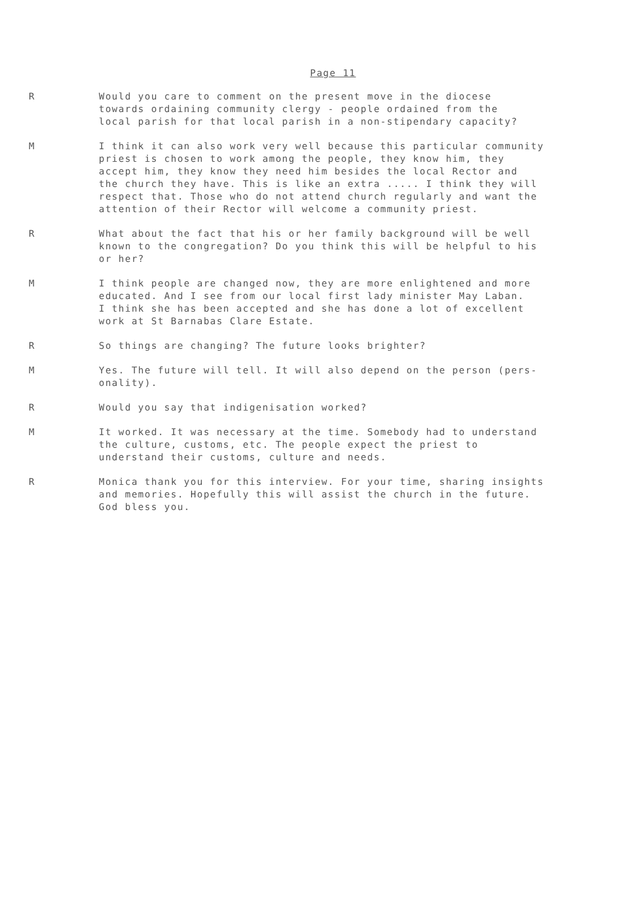Page 11
R Would you care to comment on the present move in the diocese towards ordaining community clergy - people ordained from the local parish for that local parish in a non-stipendary capacity?
M I think it can also work very well because this particular community priest is chosen to work among the people, they know him, they accept him, they know they need him besides the local Rector and the church they have. This is like an extra ..... I think they will respect that. Those who do not attend church regularly and want the attention of their Rector will welcome a community priest.
R What about the fact that his or her family background will be well known to the congregation? Do you think this will be helpful to his or her?
M I think people are changed now, they are more enlightened and more educated. And I see from our local first lady minister May Laban. I think she has been accepted and she has done a lot of excellent work at St Barnabas Clare Estate.
R So things are changing? The future looks brighter?
M Yes. The future will tell. It will also depend on the person (pers- onality).
R Would you say that indigenisation worked?
M It worked. It was necessary at the time. Somebody had to understand the culture, customs, etc. The people expect the priest to understand their customs, culture and needs.
R Monica thank you for this interview. For your time, sharing insights and memories. Hopefully this will assist the church in the future. God bless you.